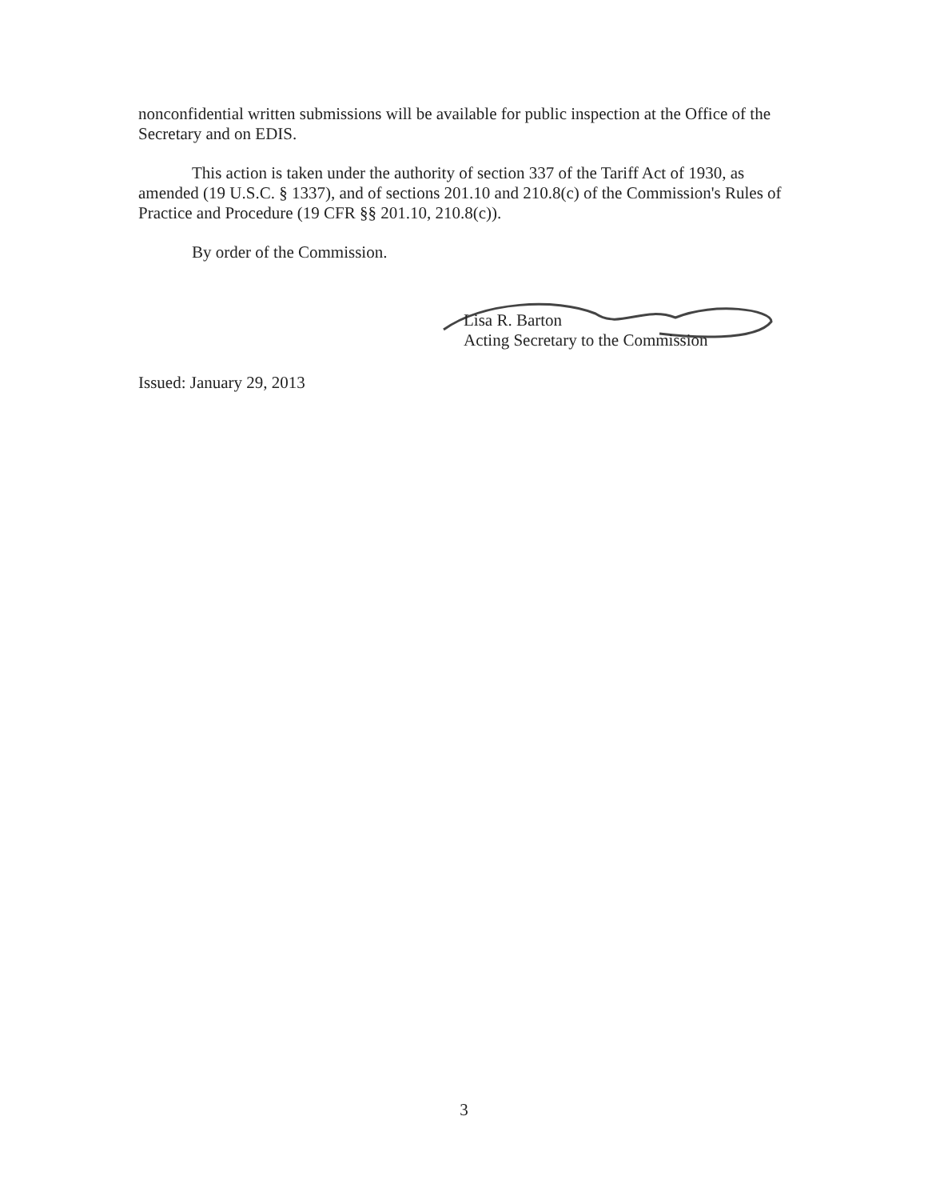nonconfidential written submissions will be available for public inspection at the Office of the Secretary and on EDIS.
This action is taken under the authority of section 337 of the Tariff Act of 1930, as amended (19 U.S.C. § 1337), and of sections 201.10 and 210.8(c) of the Commission's Rules of Practice and Procedure (19 CFR §§ 201.10, 210.8(c)).
By order of the Commission.
Lisa R. Barton
Acting Secretary to the Commission
Issued: January 29, 2013
3